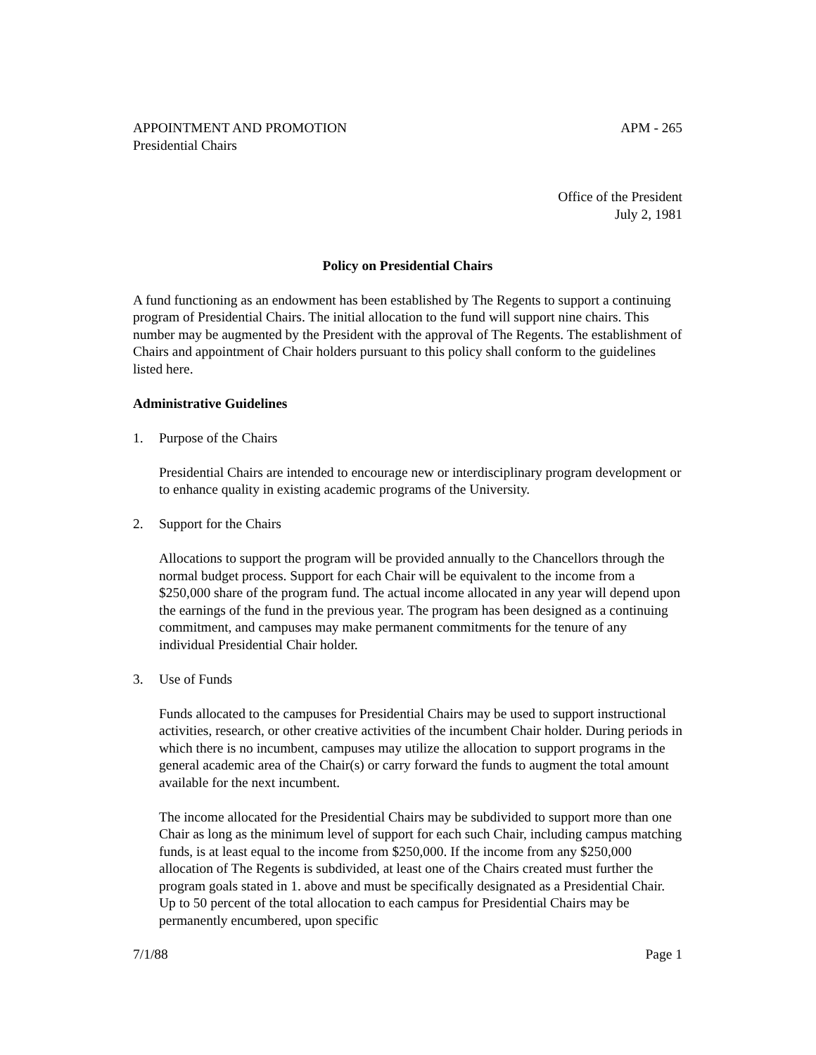APPOINTMENT AND PROMOTION
Presidential Chairs APM - 265
Office of the President
July 2, 1981
Policy on Presidential Chairs
A fund functioning as an endowment has been established by The Regents to support a continuing program of Presidential Chairs. The initial allocation to the fund will support nine chairs. This number may be augmented by the President with the approval of The Regents. The establishment of Chairs and appointment of Chair holders pursuant to this policy shall conform to the guidelines listed here.
Administrative Guidelines
1. Purpose of the Chairs
Presidential Chairs are intended to encourage new or interdisciplinary program development or to enhance quality in existing academic programs of the University.
2. Support for the Chairs
Allocations to support the program will be provided annually to the Chancellors through the normal budget process. Support for each Chair will be equivalent to the income from a $250,000 share of the program fund. The actual income allocated in any year will depend upon the earnings of the fund in the previous year. The program has been designed as a continuing commitment, and campuses may make permanent commitments for the tenure of any individual Presidential Chair holder.
3. Use of Funds
Funds allocated to the campuses for Presidential Chairs may be used to support instructional activities, research, or other creative activities of the incumbent Chair holder. During periods in which there is no incumbent, campuses may utilize the allocation to support programs in the general academic area of the Chair(s) or carry forward the funds to augment the total amount available for the next incumbent.
The income allocated for the Presidential Chairs may be subdivided to support more than one Chair as long as the minimum level of support for each such Chair, including campus matching funds, is at least equal to the income from $250,000. If the income from any $250,000 allocation of The Regents is subdivided, at least one of the Chairs created must further the program goals stated in 1. above and must be specifically designated as a Presidential Chair. Up to 50 percent of the total allocation to each campus for Presidential Chairs may be permanently encumbered, upon specific
7/1/88 Page 1